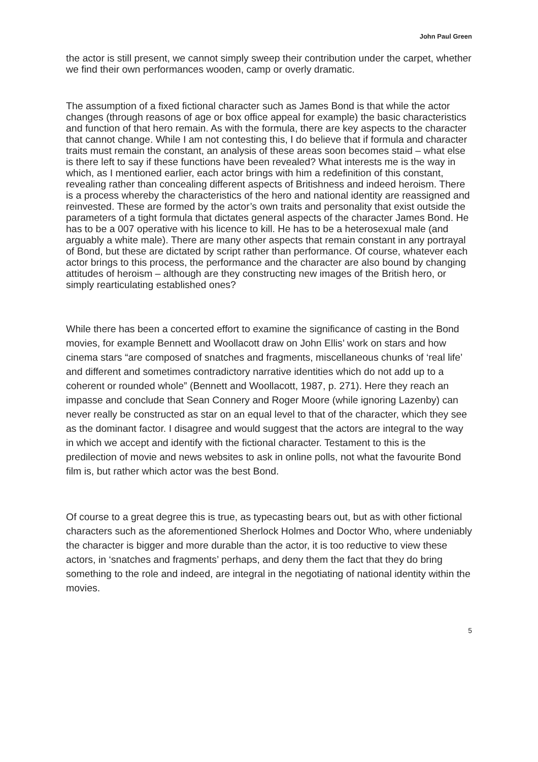John Paul Green
the actor is still present, we cannot simply sweep their contribution under the carpet, whether we find their own performances wooden, camp or overly dramatic.
The assumption of a fixed fictional character such as James Bond is that while the actor changes (through reasons of age or box office appeal for example) the basic characteristics and function of that hero remain. As with the formula, there are key aspects to the character that cannot change. While I am not contesting this, I do believe that if formula and character traits must remain the constant, an analysis of these areas soon becomes staid – what else is there left to say if these functions have been revealed? What interests me is the way in which, as I mentioned earlier, each actor brings with him a redefinition of this constant, revealing rather than concealing different aspects of Britishness and indeed heroism. There is a process whereby the characteristics of the hero and national identity are reassigned and reinvested. These are formed by the actor’s own traits and personality that exist outside the parameters of a tight formula that dictates general aspects of the character James Bond. He has to be a 007 operative with his licence to kill. He has to be a heterosexual male (and arguably a white male). There are many other aspects that remain constant in any portrayal of Bond, but these are dictated by script rather than performance. Of course, whatever each actor brings to this process, the performance and the character are also bound by changing attitudes of heroism – although are they constructing new images of the British hero, or simply rearticulating established ones?
While there has been a concerted effort to examine the significance of casting in the Bond movies, for example Bennett and Woollacott draw on John Ellis’ work on stars and how cinema stars “are composed of snatches and fragments, miscellaneous chunks of ‘real life’ and different and sometimes contradictory narrative identities which do not add up to a coherent or rounded whole” (Bennett and Woollacott, 1987, p. 271). Here they reach an impasse and conclude that Sean Connery and Roger Moore (while ignoring Lazenby) can never really be constructed as star on an equal level to that of the character, which they see as the dominant factor. I disagree and would suggest that the actors are integral to the way in which we accept and identify with the fictional character. Testament to this is the predilection of movie and news websites to ask in online polls, not what the favourite Bond film is, but rather which actor was the best Bond.
Of course to a great degree this is true, as typecasting bears out, but as with other fictional characters such as the aforementioned Sherlock Holmes and Doctor Who, where undeniably the character is bigger and more durable than the actor, it is too reductive to view these actors, in ‘snatches and fragments’ perhaps, and deny them the fact that they do bring something to the role and indeed, are integral in the negotiating of national identity within the movies.
5